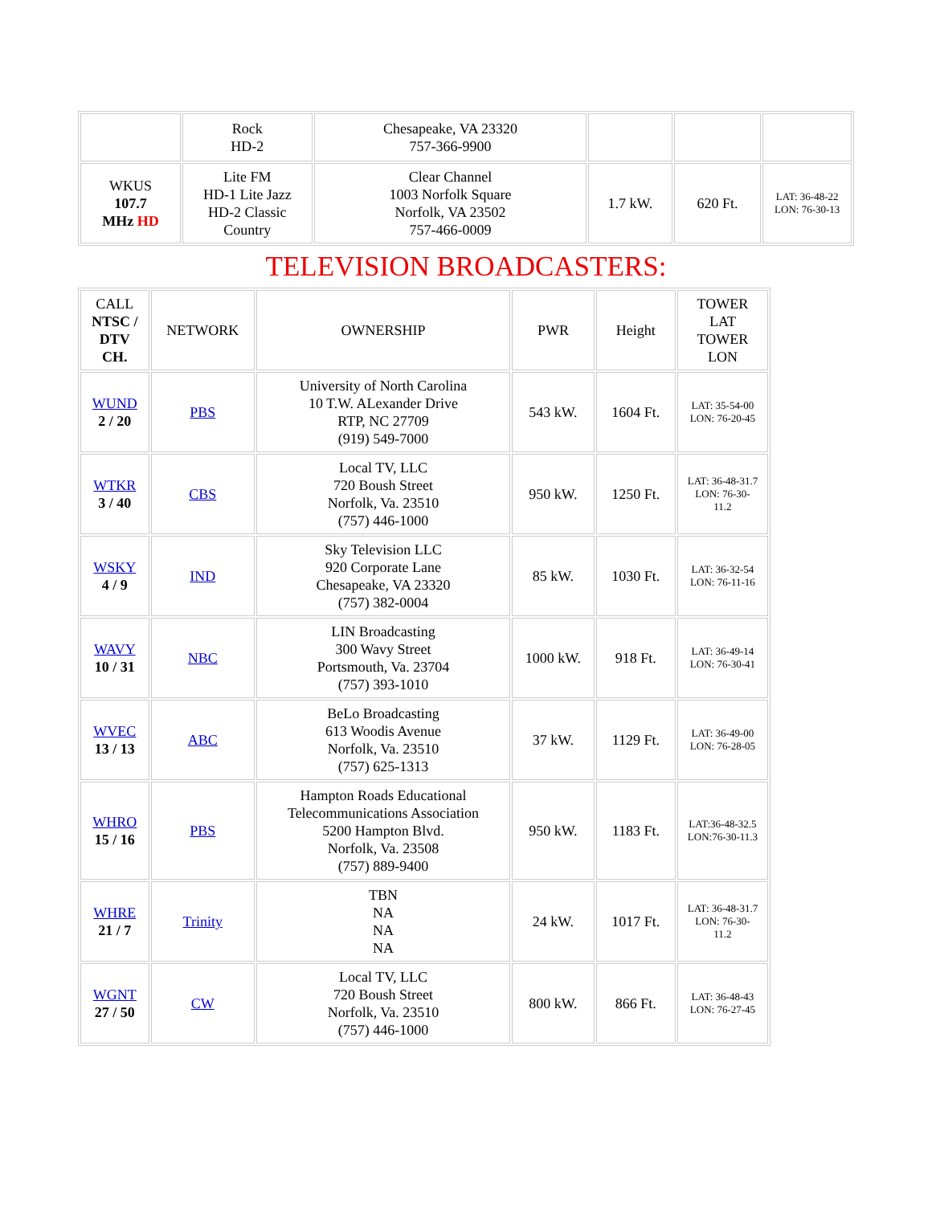| | Rock HD-2 | Chesapeake, VA 23320 757-366-9900 | | | |
| WKUS 107.7 MHz HD | Lite FM HD-1 Lite Jazz HD-2 Classic Country | Clear Channel 1003 Norfolk Square Norfolk, VA 23502 757-466-0009 | 1.7 kW. | 620 Ft. | LAT: 36-48-22 LON: 76-30-13 |
TELEVISION BROADCASTERS:
| CALL NTSC / DTV CH. | NETWORK | OWNERSHIP | PWR | Height | TOWER LAT TOWER LON |
| --- | --- | --- | --- | --- | --- |
| WUND 2 / 20 | PBS | University of North Carolina 10 T.W. ALexander Drive RTP, NC 27709 (919) 549-7000 | 543 kW. | 1604 Ft. | LAT: 35-54-00 LON: 76-20-45 |
| WTKR 3 / 40 | CBS | Local TV, LLC 720 Boush Street Norfolk, Va. 23510 (757) 446-1000 | 950 kW. | 1250 Ft. | LAT: 36-48-31.7 LON: 76-30- 11.2 |
| WSKY 4 / 9 | IND | Sky Television LLC 920 Corporate Lane Chesapeake, VA 23320 (757) 382-0004 | 85 kW. | 1030 Ft. | LAT: 36-32-54 LON: 76-11-16 |
| WAVY 10 / 31 | NBC | LIN Broadcasting 300 Wavy Street Portsmouth, Va. 23704 (757) 393-1010 | 1000 kW. | 918 Ft. | LAT: 36-49-14 LON: 76-30-41 |
| WVEC 13 / 13 | ABC | BeLo Broadcasting 613 Woodis Avenue Norfolk, Va. 23510 (757) 625-1313 | 37 kW. | 1129 Ft. | LAT: 36-49-00 LON: 76-28-05 |
| WHRO 15 / 16 | PBS | Hampton Roads Educational Telecommunications Association 5200 Hampton Blvd. Norfolk, Va. 23508 (757) 889-9400 | 950 kW. | 1183 Ft. | LAT:36-48-32.5 LON:76-30-11.3 |
| WHRE 21 / 7 | Trinity | TBN NA NA NA | 24 kW. | 1017 Ft. | LAT: 36-48-31.7 LON: 76-30- 11.2 |
| WGNT 27 / 50 | CW | Local TV, LLC 720 Boush Street Norfolk, Va. 23510 (757) 446-1000 | 800 kW. | 866 Ft. | LAT: 36-48-43 LON: 76-27-45 |